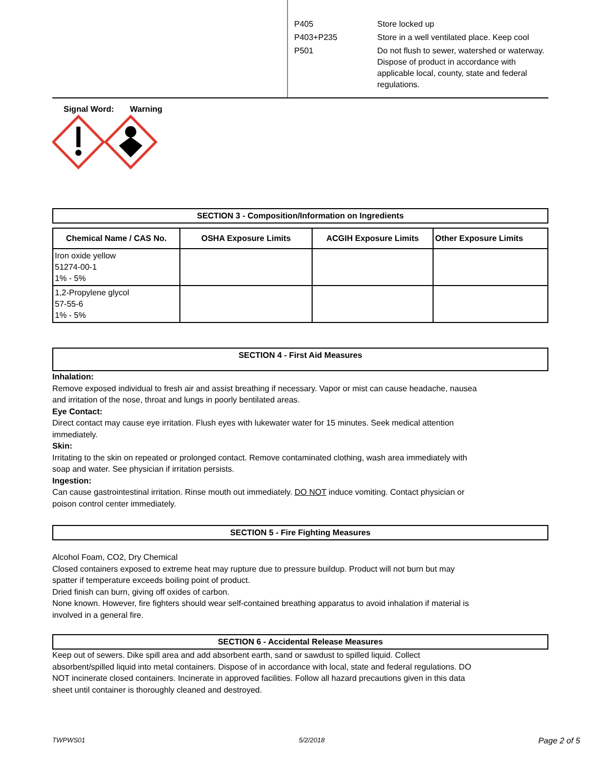| P405 | Store locked up |
| P403+P235 | Store in a well ventilated place. Keep cool |
| P501 | Do not flush to sewer, watershed or waterway. Dispose of product in accordance with applicable local, county, state and federal regulations. |
Signal Word: Warning
SECTION 3 - Composition/Information on Ingredients
| Chemical Name / CAS No. | OSHA Exposure Limits | ACGIH Exposure Limits | Other Exposure Limits |
| --- | --- | --- | --- |
| Iron oxide yellow 51274-00-1 1% - 5% | | | |
| 1,2-Propylene glycol 57-55-6 1% - 5% | | | |
SECTION 4 - First Aid Measures
Inhalation:
Remove exposed individual to fresh air and assist breathing if necessary. Vapor or mist can cause headache, nausea
and irritation of the nose, throat and lungs in poorly bentilated areas.
Eye Contact:
Direct contact may cause eye irritation. Flush eyes with lukewater water for 15 minutes. Seek medical attention
immediately.
Skin:
Irritating to the skin on repeated or prolonged contact. Remove contaminated clothing, wash area immediately with
soap and water. See physician if irritation persists.
Ingestion:
Can cause gastrointestinal irritation. Rinse mouth out immediately. DO NOT induce vomiting. Contact physician or
poison control center immediately.
SECTION 5 - Fire Fighting Measures
Alcohol Foam, CO2, Dry Chemical
Closed containers exposed to extreme heat may rupture due to pressure buildup. Product will not burn but may
spatter if temperature exceeds boiling point of product.
Dried finish can burn, giving off oxides of carbon.
None known. However, fire fighters should wear self-contained breathing apparatus to avoid inhalation if material is
involved in a general fire.
SECTION 6 - Accidental Release Measures
Keep out of sewers. Dike spill area and add absorbent earth, sand or sawdust to spilled liquid. Collect
absorbent/spilled liquid into metal containers. Dispose of in accordance with local, state and federal regulations. DO
NOT incinerate closed containers. Incinerate in approved facilities. Follow all hazard precautions given in this data
sheet until container is thoroughly cleaned and destroyed.
TWPWS01 5/2/2018 Page 2 of 5